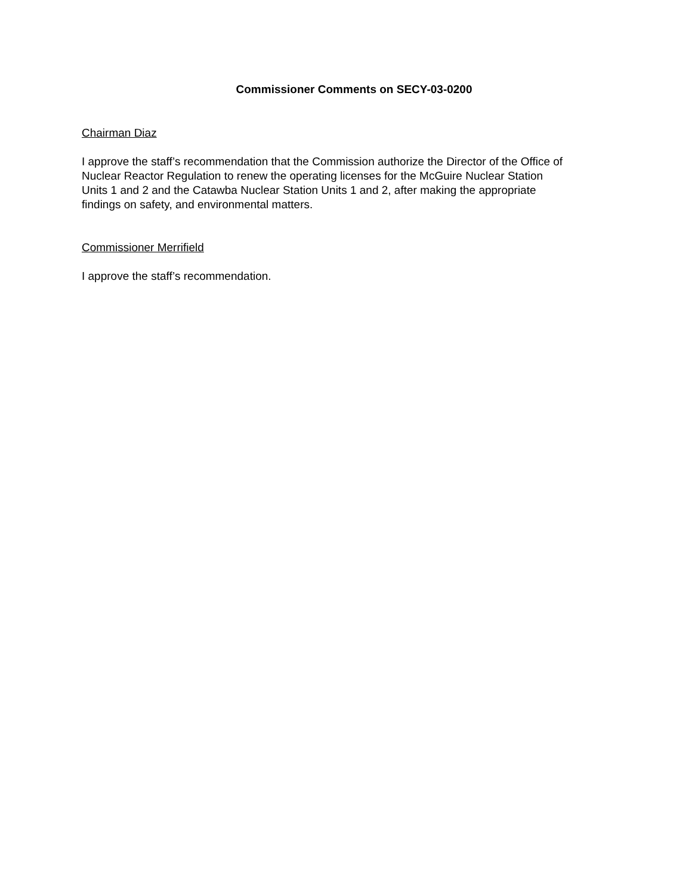Commissioner Comments on SECY-03-0200
Chairman Diaz
I approve the staff’s recommendation that the Commission authorize the Director of the Office of
Nuclear Reactor Regulation to renew the operating licenses for the McGuire Nuclear Station
Units 1 and 2 and the Catawba Nuclear Station Units 1 and 2, after making the appropriate
findings on safety, and environmental matters.
Commissioner Merrifield
I approve the staff’s recommendation.